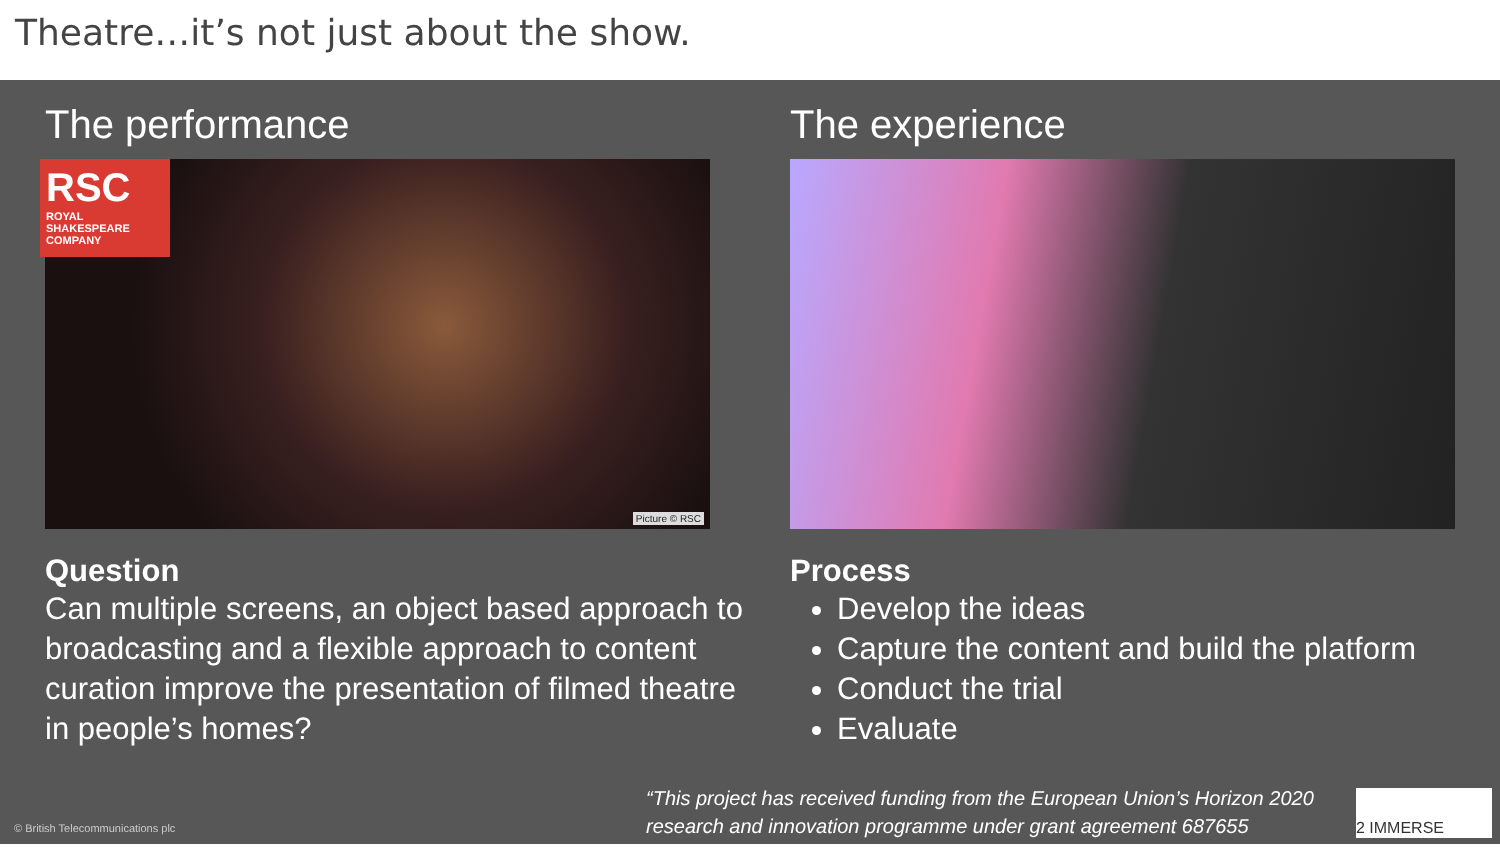Theatre…it’s not just about the show.
The performance
RSC
ROYAL SHAKESPEARE COMPANY
Picture © RSC
Question
Can multiple screens, an object based approach to broadcasting and a flexible approach to content curation improve the presentation of filmed theatre in people’s homes?
The experience
Process
Develop the ideas
Capture the content and build the platform
Conduct the trial
Evaluate
© British Telecommunications plc
“This project has received funding from the European Union’s Horizon 2020
research and innovation programme under grant agreement 687655
2 IMMERSE